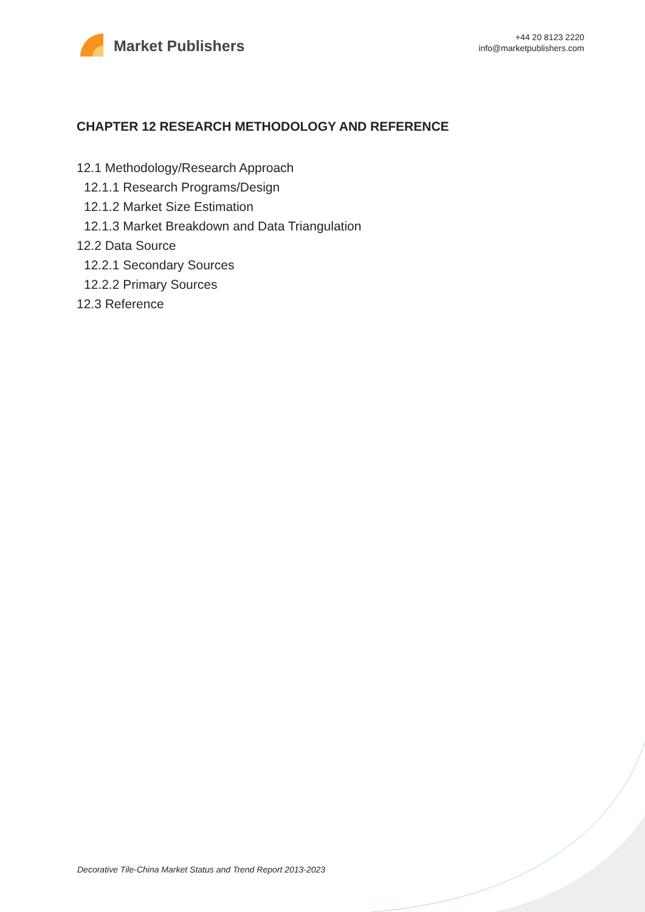Market Publishers
+44 20 8123 2220
info@marketpublishers.com
CHAPTER 12 RESEARCH METHODOLOGY AND REFERENCE
12.1 Methodology/Research Approach
12.1.1 Research Programs/Design
12.1.2 Market Size Estimation
12.1.3 Market Breakdown and Data Triangulation
12.2 Data Source
12.2.1 Secondary Sources
12.2.2 Primary Sources
12.3 Reference
Decorative Tile-China Market Status and Trend Report 2013-2023